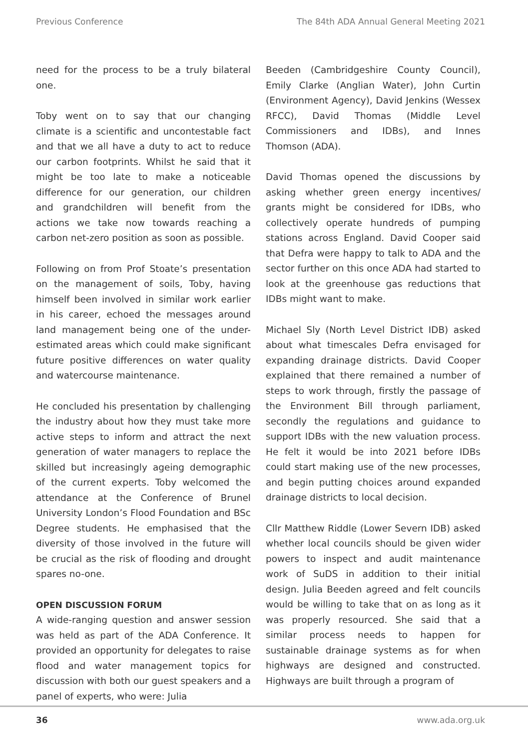Previous Conference The 84th ADA Annual General Meeting 2021
need for the process to be a truly bilateral one.
Toby went on to say that our changing climate is a scientific and uncontestable fact and that we all have a duty to act to reduce our carbon footprints. Whilst he said that it might be too late to make a noticeable difference for our generation, our children and grandchildren will benefit from the actions we take now towards reaching a carbon net-zero position as soon as possible.
Following on from Prof Stoate’s presentation on the management of soils, Toby, having himself been involved in similar work earlier in his career, echoed the messages around land management being one of the under-estimated areas which could make significant future positive differences on water quality and watercourse maintenance.
He concluded his presentation by challenging the industry about how they must take more active steps to inform and attract the next generation of water managers to replace the skilled but increasingly ageing demographic of the current experts. Toby welcomed the attendance at the Conference of Brunel University London’s Flood Foundation and BSc Degree students. He emphasised that the diversity of those involved in the future will be crucial as the risk of flooding and drought spares no-one.
OPEN DISCUSSION FORUM
A wide-ranging question and answer session was held as part of the ADA Conference. It provided an opportunity for delegates to raise flood and water management topics for discussion with both our guest speakers and a panel of experts, who were: Julia
Beeden (Cambridgeshire County Council), Emily Clarke (Anglian Water), John Curtin (Environment Agency), David Jenkins (Wessex RFCC), David Thomas (Middle Level Commissioners and IDBs), and Innes Thomson (ADA).
David Thomas opened the discussions by asking whether green energy incentives/ grants might be considered for IDBs, who collectively operate hundreds of pumping stations across England. David Cooper said that Defra were happy to talk to ADA and the sector further on this once ADA had started to look at the greenhouse gas reductions that IDBs might want to make.
Michael Sly (North Level District IDB) asked about what timescales Defra envisaged for expanding drainage districts. David Cooper explained that there remained a number of steps to work through, firstly the passage of the Environment Bill through parliament, secondly the regulations and guidance to support IDBs with the new valuation process. He felt it would be into 2021 before IDBs could start making use of the new processes, and begin putting choices around expanded drainage districts to local decision.
Cllr Matthew Riddle (Lower Severn IDB) asked whether local councils should be given wider powers to inspect and audit maintenance work of SuDS in addition to their initial design. Julia Beeden agreed and felt councils would be willing to take that on as long as it was properly resourced. She said that a similar process needs to happen for sustainable drainage systems as for when highways are designed and constructed. Highways are built through a program of
36 www.ada.org.uk